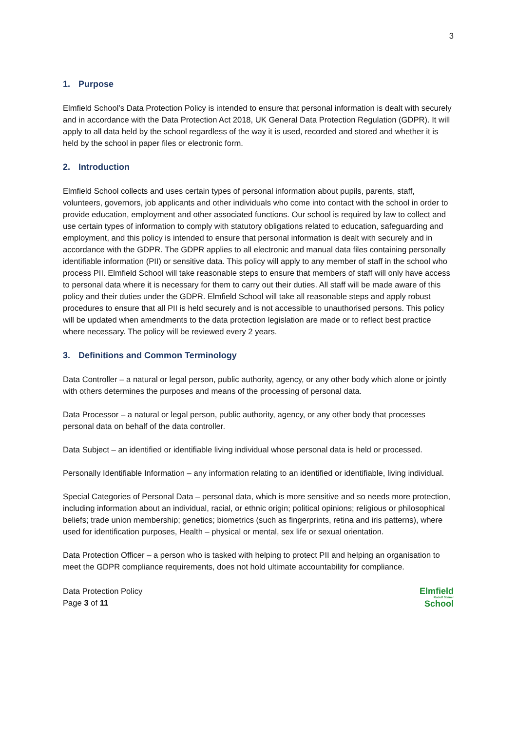3
1. Purpose
Elmfield School’s Data Protection Policy is intended to ensure that personal information is dealt with securely and in accordance with the Data Protection Act 2018, UK General Data Protection Regulation (GDPR). It will apply to all data held by the school regardless of the way it is used, recorded and stored and whether it is held by the school in paper files or electronic form.
2. Introduction
Elmfield School collects and uses certain types of personal information about pupils, parents, staff, volunteers, governors, job applicants and other individuals who come into contact with the school in order to provide education, employment and other associated functions. Our school is required by law to collect and use certain types of information to comply with statutory obligations related to education, safeguarding and employment, and this policy is intended to ensure that personal information is dealt with securely and in accordance with the GDPR. The GDPR applies to all electronic and manual data files containing personally identifiable information (PII) or sensitive data. This policy will apply to any member of staff in the school who process PII. Elmfield School will take reasonable steps to ensure that members of staff will only have access to personal data where it is necessary for them to carry out their duties. All staff will be made aware of this policy and their duties under the GDPR. Elmfield School will take all reasonable steps and apply robust procedures to ensure that all PII is held securely and is not accessible to unauthorised persons. This policy will be updated when amendments to the data protection legislation are made or to reflect best practice where necessary. The policy will be reviewed every 2 years.
3. Definitions and Common Terminology
Data Controller – a natural or legal person, public authority, agency, or any other body which alone or jointly with others determines the purposes and means of the processing of personal data.
Data Processor – a natural or legal person, public authority, agency, or any other body that processes personal data on behalf of the data controller.
Data Subject – an identified or identifiable living individual whose personal data is held or processed.
Personally Identifiable Information – any information relating to an identified or identifiable, living individual.
Special Categories of Personal Data – personal data, which is more sensitive and so needs more protection, including information about an individual, racial, or ethnic origin; political opinions; religious or philosophical beliefs; trade union membership; genetics; biometrics (such as fingerprints, retina and iris patterns), where used for identification purposes, Health – physical or mental, sex life or sexual orientation.
Data Protection Officer – a person who is tasked with helping to protect PII and helping an organisation to meet the GDPR compliance requirements, does not hold ultimate accountability for compliance.
Data Protection Policy
Page 3 of 11
Elmfield
Rudolf Steiner
School